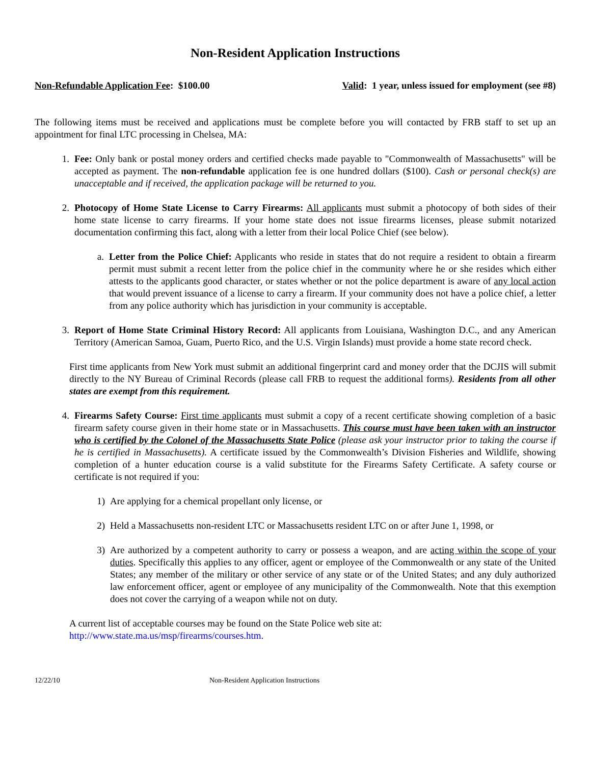Non-Resident Application Instructions
Non-Refundable Application Fee: $100.00 Valid: 1 year, unless issued for employment (see #8)
The following items must be received and applications must be complete before you will contacted by FRB staff to set up an appointment for final LTC processing in Chelsea, MA:
1. Fee: Only bank or postal money orders and certified checks made payable to "Commonwealth of Massachusetts" will be accepted as payment. The non-refundable application fee is one hundred dollars ($100). Cash or personal check(s) are unacceptable and if received, the application package will be returned to you.
2. Photocopy of Home State License to Carry Firearms: All applicants must submit a photocopy of both sides of their home state license to carry firearms. If your home state does not issue firearms licenses, please submit notarized documentation confirming this fact, along with a letter from their local Police Chief (see below).
a. Letter from the Police Chief: Applicants who reside in states that do not require a resident to obtain a firearm permit must submit a recent letter from the police chief in the community where he or she resides which either attests to the applicants good character, or states whether or not the police department is aware of any local action that would prevent issuance of a license to carry a firearm. If your community does not have a police chief, a letter from any police authority which has jurisdiction in your community is acceptable.
3. Report of Home State Criminal History Record: All applicants from Louisiana, Washington D.C., and any American Territory (American Samoa, Guam, Puerto Rico, and the U.S. Virgin Islands) must provide a home state record check.
First time applicants from New York must submit an additional fingerprint card and money order that the DCJIS will submit directly to the NY Bureau of Criminal Records (please call FRB to request the additional forms). Residents from all other states are exempt from this requirement.
4. Firearms Safety Course: First time applicants must submit a copy of a recent certificate showing completion of a basic firearm safety course given in their home state or in Massachusetts. This course must have been taken with an instructor who is certified by the Colonel of the Massachusetts State Police (please ask your instructor prior to taking the course if he is certified in Massachusetts). A certificate issued by the Commonwealth’s Division Fisheries and Wildlife, showing completion of a hunter education course is a valid substitute for the Firearms Safety Certificate. A safety course or certificate is not required if you:
1) Are applying for a chemical propellant only license, or
2) Held a Massachusetts non-resident LTC or Massachusetts resident LTC on or after June 1, 1998, or
3) Are authorized by a competent authority to carry or possess a weapon, and are acting within the scope of your duties. Specifically this applies to any officer, agent or employee of the Commonwealth or any state of the United States; any member of the military or other service of any state or of the United States; and any duly authorized law enforcement officer, agent or employee of any municipality of the Commonwealth. Note that this exemption does not cover the carrying of a weapon while not on duty.
A current list of acceptable courses may be found on the State Police web site at:
http://www.state.ma.us/msp/firearms/courses.htm.
12/22/10 Non-Resident Application Instructions